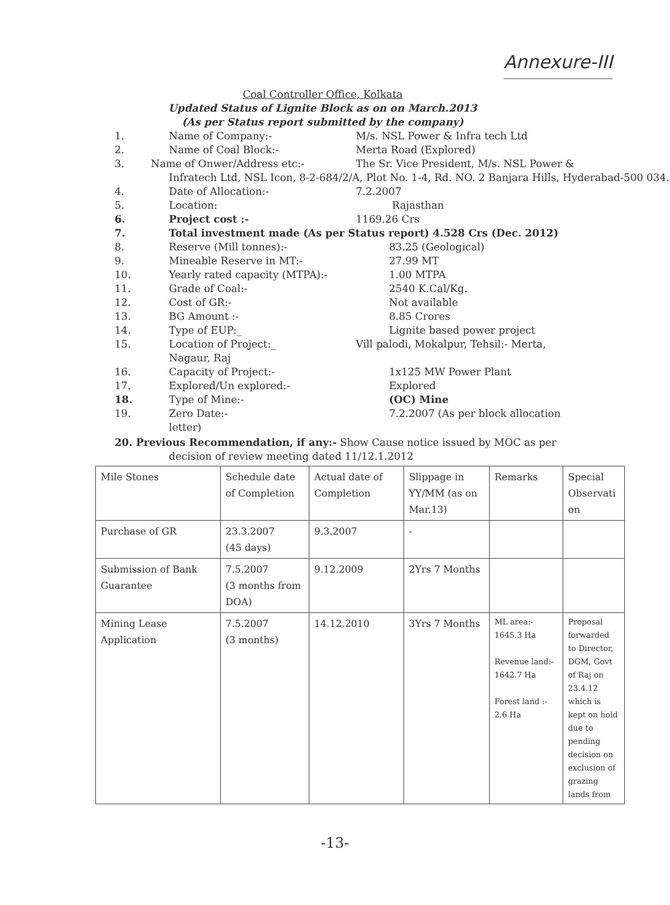Annexure-III
Coal Controller Office, Kolkata
Updated Status of Lignite Block as on on March.2013
(As per Status report submitted by the company)
1. Name of Company:- M/s. NSL Power & Infra tech Ltd
2. Name of Coal Block:- Merta Road (Explored)
3. Name of Onwer/Address etc:- The Sr. Vice President, M/s. NSL Power &
Infratech Ltd, NSL Icon, 8-2-684/2/A, Plot No. 1-4, Rd. NO. 2 Banjara Hills, Hyderabad-500 034.
4. Date of Allocation:- 7.2.2007
5. Location: Rajasthan
6. Project cost :- 1169.26 Crs
7. Total investment made (As per Status report) 4.528 Crs (Dec. 2012)
8. Reserve (Mill tonnes):- 83.25 (Geological)
9. Mineable Reserve in MT:- 27.99 MT
10. Yearly rated capacity (MTPA):- 1.00 MTPA
11. Grade of Coal:- 2540 K.Cal/Kg.
12. Cost of GR:- Not available
13. BG Amount :- 8.85 Crores
14. Type of EUP:_ Lignite based power project
15. Location of Project:_ Vill palodi, Mokalpur, Tehsil:- Merta,
Nagaur, Raj
16. Capacity of Project:- 1x125 MW Power Plant
17. Explored/Un explored:- Explored
18. Type of Mine:- (OC) Mine
19. Zero Date:- 7.2.2007 (As per block allocation
letter)
20. Previous Recommendation, if any:- Show Cause notice issued by MOC as per
decision of review meeting dated 11/12.1.2012
| Mile Stones | Schedule date of Completion | Actual date of Completion | Slippage in YY/MM (as on Mar.13) | Remarks | Special Observati on |
| Purchase of GR | 23.3.2007 (45 days) | 9.3.2007 | - | | |
| Submission of Bank Guarantee | 7.5.2007 (3 months from DOA) | 9.12.2009 | 2Yrs 7 Months | | |
| Mining Lease Application | 7.5.2007 (3 months) | 14.12.2010 | 3Yrs 7 Months | ML area:- 1645.3 Ha Revenue land:- 1642.7 Ha Forest land :- 2.6 Ha | Proposal forwarded to Director, DGM, Govt of Raj on 23.4.12 which is kept on hold due to pending decision on exclusion of grazing lands from |
-13-